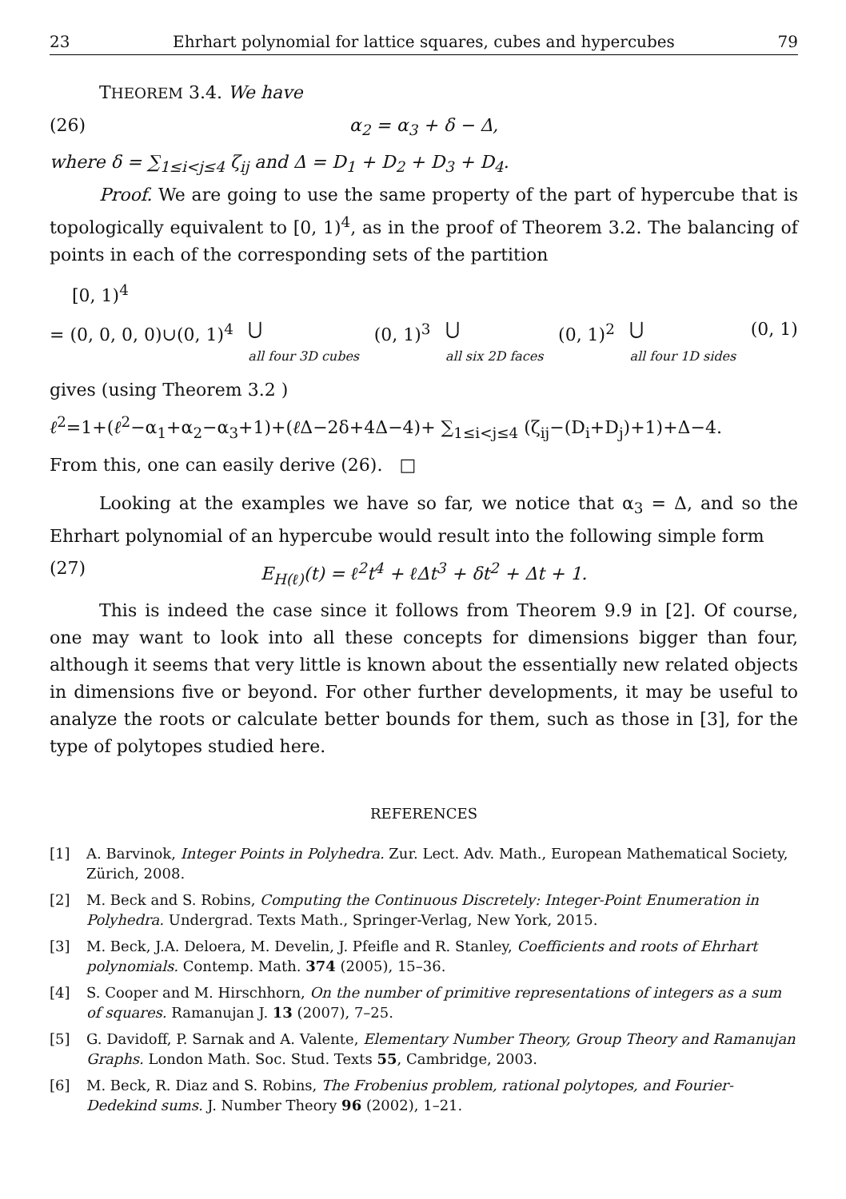23 Ehrhart polynomial for lattice squares, cubes and hypercubes 79
THEOREM 3.4. We have
(26) α<sub>2</sub> = α<sub>3</sub> + δ − Δ,
where δ = ∑<sub>1≤i<j≤4</sub> ζ<sub>ij</sub> and Δ = D<sub>1</sub> + D<sub>2</sub> + D<sub>3</sub> + D<sub>4</sub>.
Proof. We are going to use the same property of the part of hypercube that is topologically equivalent to [0, 1)<sup>4</sup>, as in the proof of Theorem 3.2. The balancing of points in each of the corresponding sets of the partition
[0, 1)<sup>4</sup>
= (0, 0, 0, 0)∪(0, 1)<sup>4</sup> ⋃
all four 3D cubes (0, 1)<sup>3</sup> ⋃
all six 2D faces (0, 1)<sup>2</sup> ⋃
all four 1D sides (0, 1)
gives (using Theorem 3.2 )
ℓ<sup>2</sup>=1+(ℓ<sup>2</sup>−α<sub>1</sub>+α<sub>2</sub>−α<sub>3</sub>+1)+(ℓ Δ−2δ+4Δ−4)+ ∑<sub>1≤i<j≤4</sub> (ζ<sub>ij</sub>−(D<sub>i</sub>+D<sub>j</sub>)+1)+Δ−4.
From this, one can easily derive (26). □
Looking at the examples we have so far, we notice that α<sub>3</sub> = Δ, and so the Ehrhart polynomial of an hypercube would result into the following simple form
(27) E<sub>H(ℓ)</sub>(t) = ℓ<sup>2</sup>t<sup>4</sup> + ℓΔt<sup>3</sup> + δt<sup>2</sup> + Δt + 1.
This is indeed the case since it follows from Theorem 9.9 in [2]. Of course, one may want to look into all these concepts for dimensions bigger than four, although it seems that very little is known about the essentially new related objects in dimensions five or beyond. For other further developments, it may be useful to analyze the roots or calculate better bounds for them, such as those in [3], for the type of polytopes studied here.
REFERENCES
[1] A. Barvinok, Integer Points in Polyhedra. Zur. Lect. Adv. Math., European Mathematical Society, Zürich, 2008.
[2] M. Beck and S. Robins, Computing the Continuous Discretely: Integer-Point Enumeration in Polyhedra. Undergrad. Texts Math., Springer-Verlag, New York, 2015.
[3] M. Beck, J.A. Deloera, M. Develin, J. Pfeifle and R. Stanley, Coefficients and roots of Ehrhart polynomials. Contemp. Math. 374 (2005), 15–36.
[4] S. Cooper and M. Hirschhorn, On the number of primitive representations of integers as a sum of squares. Ramanujan J. 13 (2007), 7–25.
[5] G. Davidoff, P. Sarnak and A. Valente, Elementary Number Theory, Group Theory and Ramanujan Graphs. London Math. Soc. Stud. Texts 55, Cambridge, 2003.
[6] M. Beck, R. Diaz and S. Robins, The Frobenius problem, rational polytopes, and Fourier-Dedekind sums. J. Number Theory 96 (2002), 1–21.